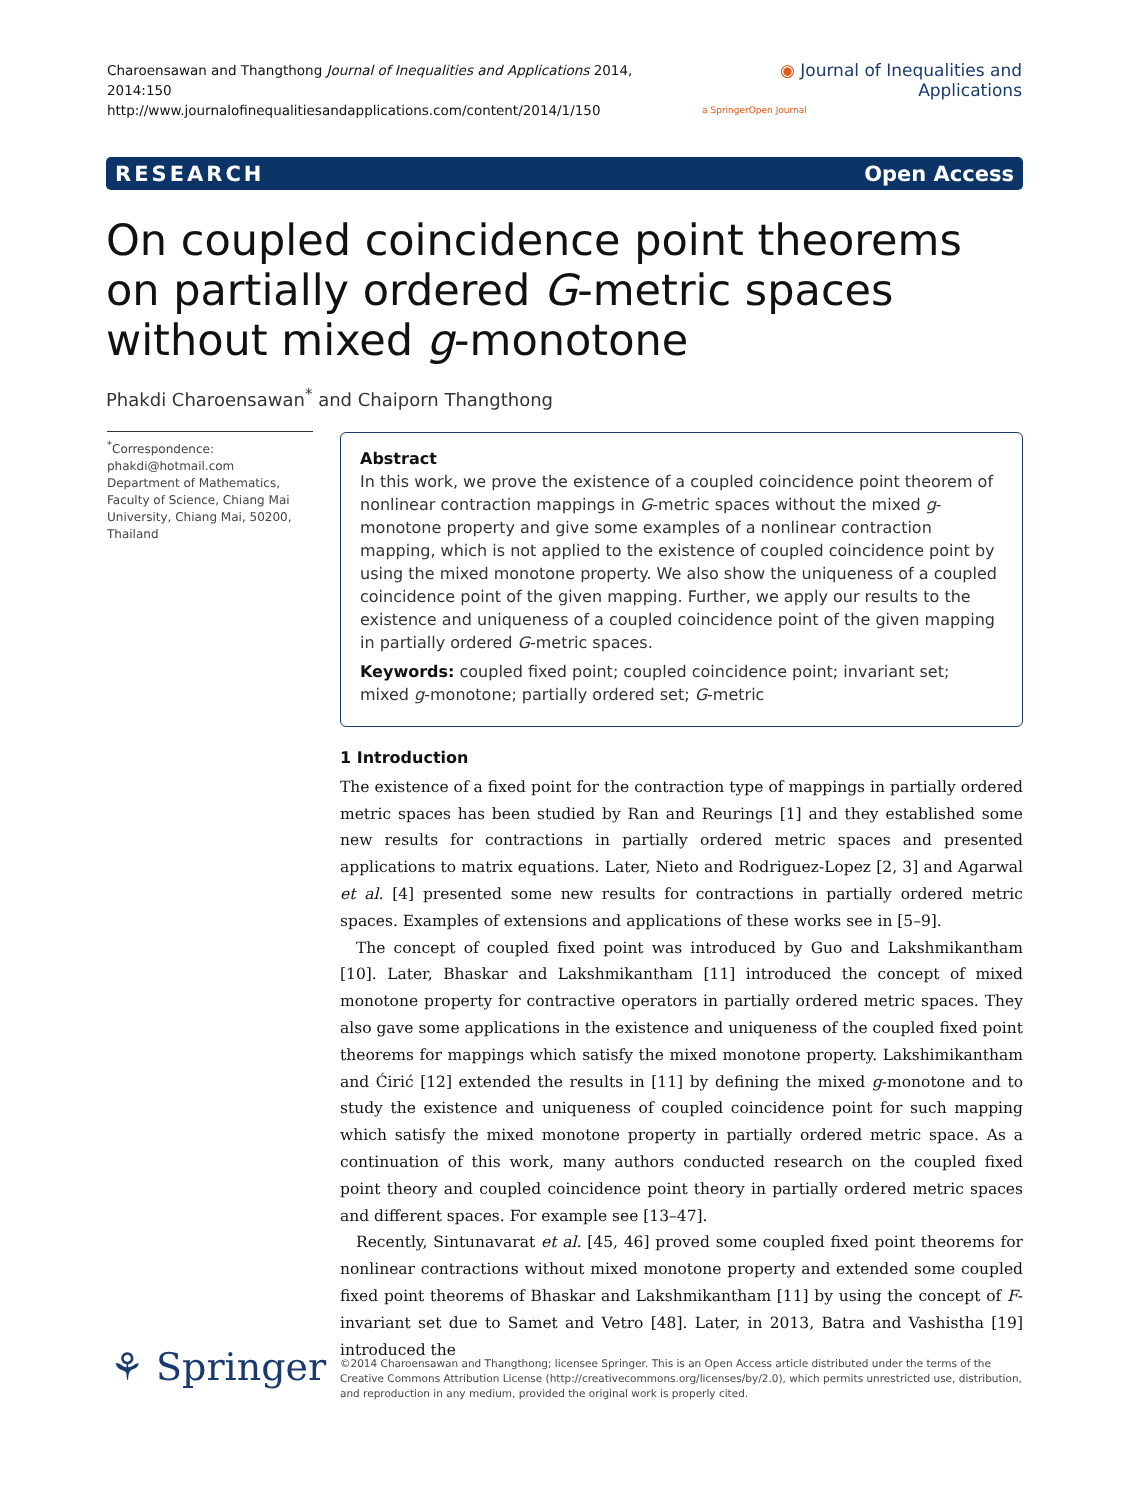Charoensawan and Thangthong Journal of Inequalities and Applications 2014, 2014:150
http://www.journalofinequalitiesandapplications.com/content/2014/1/150
◉ Journal of Inequalities and Applications
a SpringerOpen Journal
RESEARCH Open Access
On coupled coincidence point theorems on partially ordered G-metric spaces without mixed g-monotone
Phakdi Charoensawan<sup>*</sup> and Chaiporn Thangthong
<sup>*</sup> Correspondence:
phakdi@hotmail.com
Department of Mathematics, Faculty of Science, Chiang Mai University, Chiang Mai, 50200, Thailand
Abstract
In this work, we prove the existence of a coupled coincidence point theorem of nonlinear contraction mappings in G-metric spaces without the mixed g-monotone property and give some examples of a nonlinear contraction mapping, which is not applied to the existence of coupled coincidence point by using the mixed monotone property. We also show the uniqueness of a coupled coincidence point of the given mapping. Further, we apply our results to the existence and uniqueness of a coupled coincidence point of the given mapping in partially ordered G-metric spaces.
Keywords: coupled fixed point; coupled coincidence point; invariant set; mixed g-monotone; partially ordered set; G-metric
1 Introduction
The existence of a fixed point for the contraction type of mappings in partially ordered metric spaces has been studied by Ran and Reurings [1] and they established some new results for contractions in partially ordered metric spaces and presented applications to matrix equations. Later, Nieto and Rodriguez-Lopez [2, 3] and Agarwal et al. [4] presented some new results for contractions in partially ordered metric spaces. Examples of extensions and applications of these works see in [5–9].
The concept of coupled fixed point was introduced by Guo and Lakshmikantham [10]. Later, Bhaskar and Lakshmikantham [11] introduced the concept of mixed monotone property for contractive operators in partially ordered metric spaces. They also gave some applications in the existence and uniqueness of the coupled fixed point theorems for mappings which satisfy the mixed monotone property. Lakshimikantham and Ćirić [12] extended the results in [11] by defining the mixed g-monotone and to study the existence and uniqueness of coupled coincidence point for such mapping which satisfy the mixed monotone property in partially ordered metric space. As a continuation of this work, many authors conducted research on the coupled fixed point theory and coupled coincidence point theory in partially ordered metric spaces and different spaces. For example see [13–47].
Recently, Sintunavarat et al. [45, 46] proved some coupled fixed point theorems for nonlinear contractions without mixed monotone property and extended some coupled fixed point theorems of Bhaskar and Lakshmikantham [11] by using the concept of F-invariant set due to Samet and Vetro [48]. Later, in 2013, Batra and Vashistha [19] introduced the
⚘ Springer
©2014 Charoensawan and Thangthong; licensee Springer. This is an Open Access article distributed under the terms of the Creative Commons Attribution License (http://creativecommons.org/licenses/by/2.0), which permits unrestricted use, distribution, and reproduction in any medium, provided the original work is properly cited.